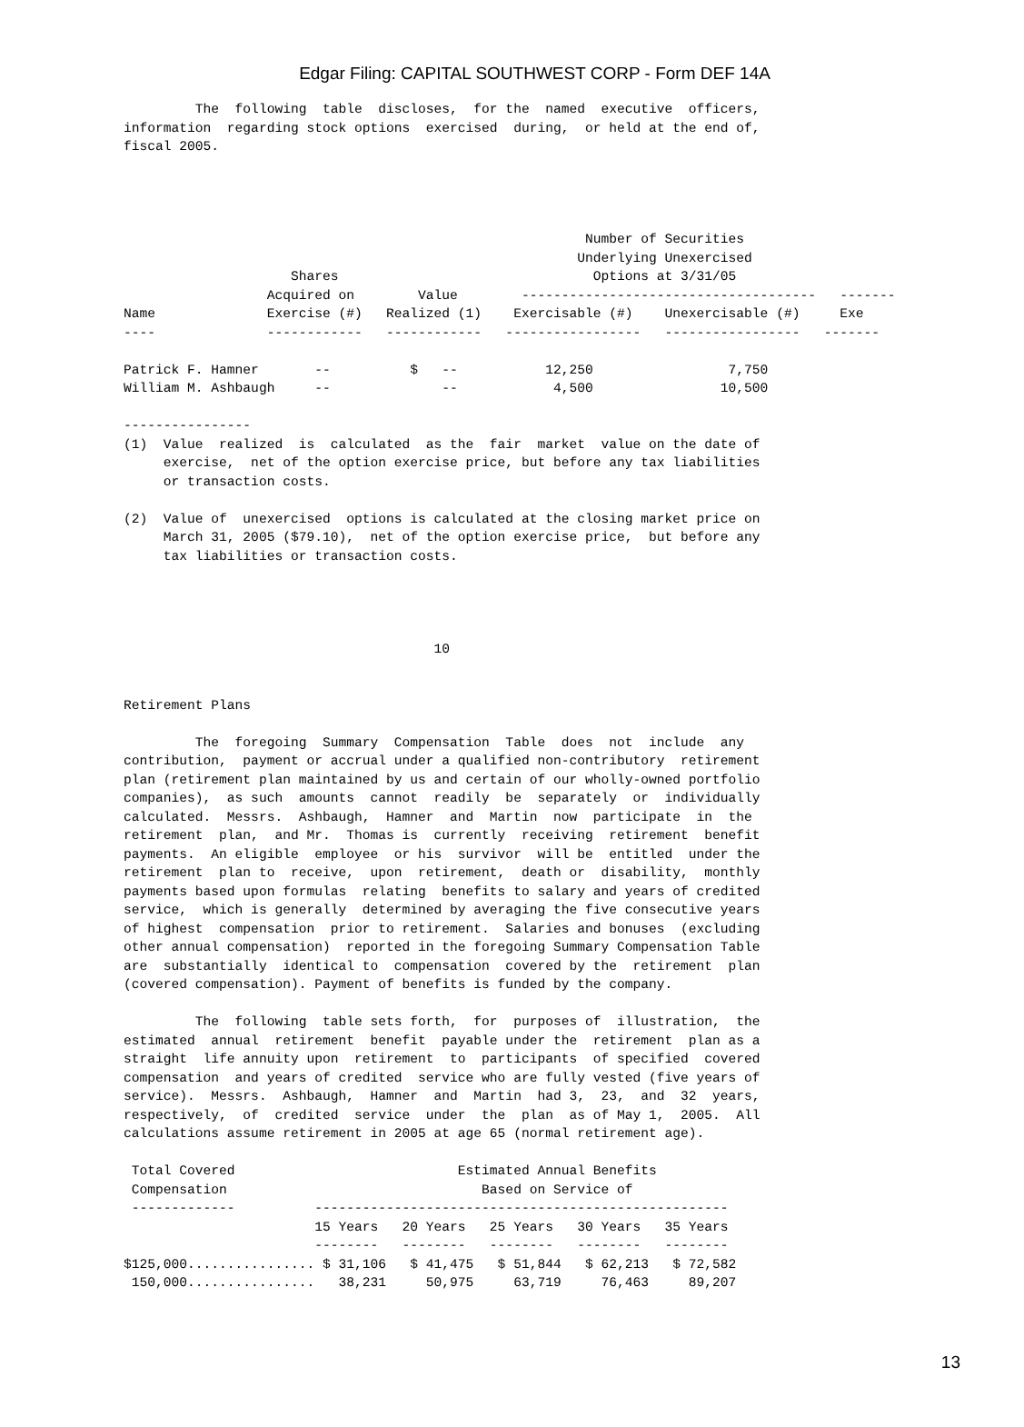Edgar Filing: CAPITAL SOUTHWEST CORP - Form DEF 14A
         The  following  table  discloses,  for the  named  executive  officers,
information  regarding stock options  exercised  during,  or held at the end of,
fiscal 2005.
                                                          Number of Securities
                                                         Underlying Unexercised
                     Shares                                Options at 3/31/05
                  Acquired on        Value        -------------------------------------   -------
Name              Exercise (#)   Realized (1)    Exercisable (#)    Unexercisable (#)     Exe
----              ------------   ------------   -----------------   -----------------   -------

Patrick F. Hamner       --          $   --           12,250                 7,750
William M. Ashbaugh     --              --            4,500                10,500

----------------
(1)  Value  realized  is  calculated  as the  fair  market  value on the date of
     exercise,  net of the option exercise price, but before any tax liabilities
     or transaction costs.

(2)  Value of  unexercised  options is calculated at the closing market price on
     March 31, 2005 ($79.10),  net of the option exercise price,  but before any
     tax liabilities or transaction costs.




                                       10


Retirement Plans

         The  foregoing  Summary  Compensation  Table  does  not  include  any
contribution,  payment or accrual under a qualified non-contributory  retirement
plan (retirement plan maintained by us and certain of our wholly-owned portfolio
companies),  as such  amounts  cannot  readily  be  separately  or  individually
calculated.  Messrs.  Ashbaugh,  Hamner  and  Martin  now  participate  in  the
retirement  plan,  and Mr.  Thomas is  currently  receiving  retirement  benefit
payments.  An eligible  employee  or his  survivor  will be  entitled  under the
retirement  plan to  receive,  upon  retirement,  death or  disability,  monthly
payments based upon formulas  relating  benefits to salary and years of credited
service,  which is generally  determined by averaging the five consecutive years
of highest  compensation  prior to retirement.  Salaries and bonuses  (excluding
other annual compensation)  reported in the foregoing Summary Compensation Table
are  substantially  identical to  compensation  covered by the  retirement  plan
(covered compensation). Payment of benefits is funded by the company.

         The  following  table sets forth,  for  purposes of  illustration,  the
estimated  annual  retirement  benefit  payable under the  retirement  plan as a
straight  life annuity upon  retirement  to  participants  of specified  covered
compensation  and years of credited  service who are fully vested (five years of
service).  Messrs.  Ashbaugh,  Hamner  and  Martin  had 3,  23,  and  32  years,
respectively,  of  credited  service  under  the  plan  as of May 1,  2005.  All
calculations assume retirement in 2005 at age 65 (normal retirement age).

 Total Covered                            Estimated Annual Benefits
 Compensation                                Based on Service of
 -------------          ----------------------------------------------------
                        15 Years   20 Years   25 Years   30 Years   35 Years
                        --------   --------   --------   --------   --------
$125,000................ $ 31,106   $ 41,475   $ 51,844   $ 62,213   $ 72,582
 150,000................   38,231     50,975     63,719     76,463     89,207
13